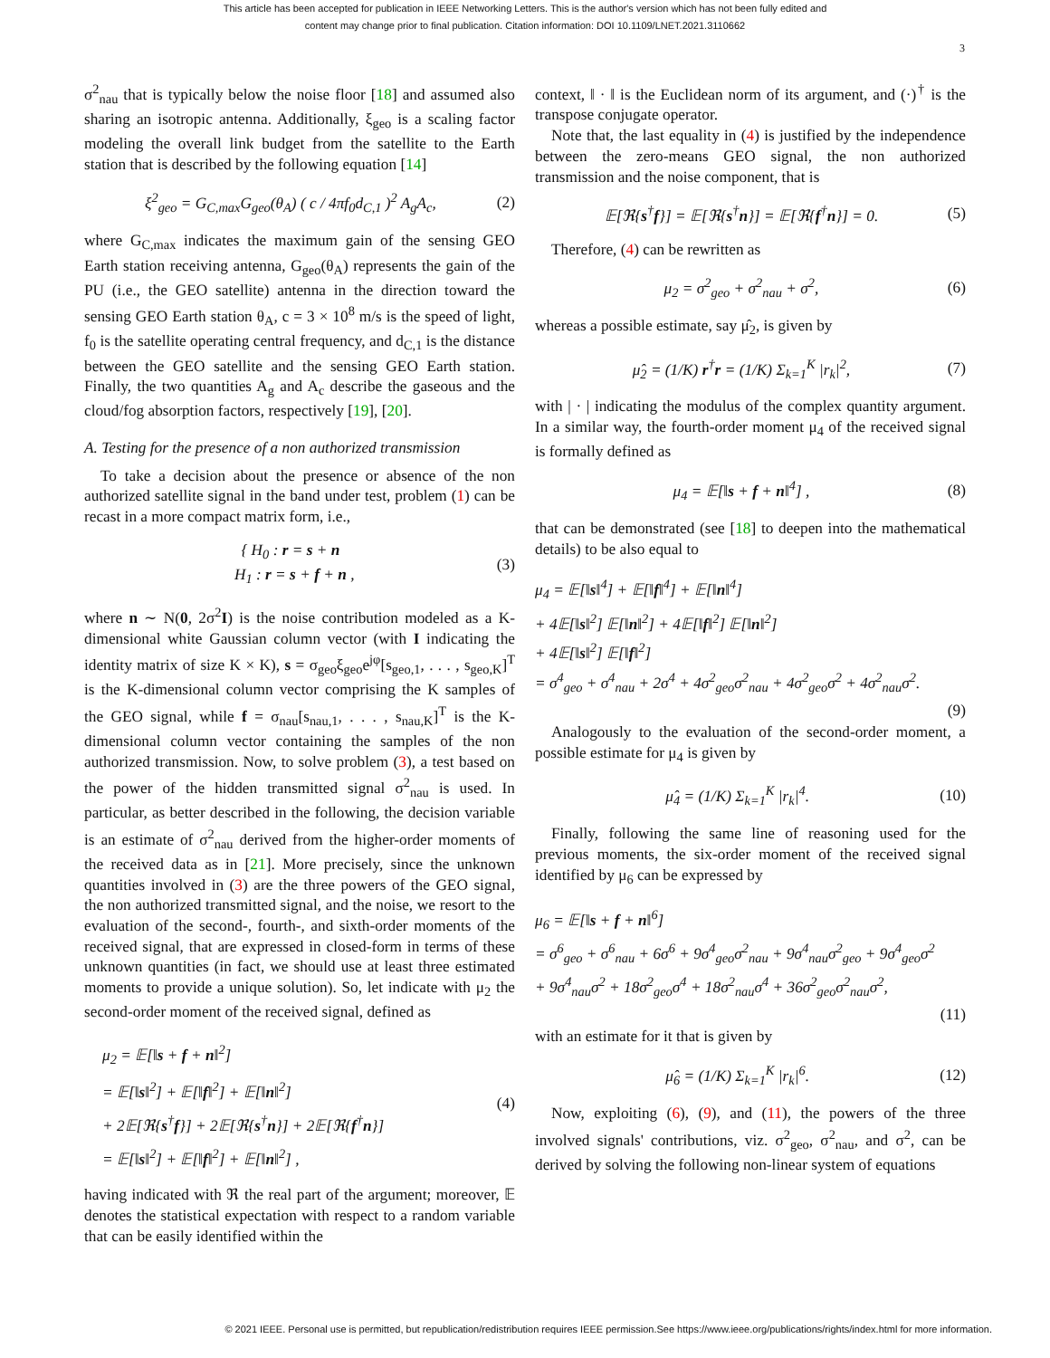This article has been accepted for publication in IEEE Networking Letters. This is the author's version which has not been fully edited and
content may change prior to final publication. Citation information: DOI 10.1109/LNET.2021.3110662
3
σ<sup>2</sup><sub>nau</sub> that is typically below the noise floor [18] and assumed also sharing an isotropic antenna. Additionally, ξ<sub>geo</sub> is a scaling factor modeling the overall link budget from the satellite to the Earth station that is described by the following equation [14]
ξ<sup>2</sup><sub>geo</sub> = G<sub>C,max</sub>G<sub>geo</sub>(θ<sub>A</sub>) ( c / 4πf<sub>0</sub>d<sub>C,1</sub> )<sup>2</sup> A<sub>g</sub>A<sub>c</sub>, (2)
where G<sub>C,max</sub> indicates the maximum gain of the sensing GEO Earth station receiving antenna, G<sub>geo</sub>(θ<sub>A</sub>) represents the gain of the PU (i.e., the GEO satellite) antenna in the direction toward the sensing GEO Earth station θ<sub>A</sub>, c = 3 × 10<sup>8</sup> m/s is the speed of light, f<sub>0</sub> is the satellite operating central frequency, and d<sub>C,1</sub> is the distance between the GEO satellite and the sensing GEO Earth station. Finally, the two quantities A<sub>g</sub> and A<sub>c</sub> describe the gaseous and the cloud/fog absorption factors, respectively [19], [20].
A. Testing for the presence of a non authorized transmission
To take a decision about the presence or absence of the non authorized satellite signal in the band under test, problem (1) can be recast in a more compact matrix form, i.e.,
{ H<sub>0</sub> : r = s + n
H<sub>1</sub> : r = s + f + n , (3)
where n ∼ N(0, 2σ<sup>2</sup>I) is the noise contribution modeled as a K-dimensional white Gaussian column vector (with I indicating the identity matrix of size K × K), s = σ<sub>geo</sub>ξ<sub>geo</sub>e<sup>jφ</sup>[s<sub>geo,1</sub>, . . . , s<sub>geo,K</sub>]<sup>T</sup> is the K-dimensional column vector comprising the K samples of the GEO signal, while f = σ<sub>nau</sub>[s<sub>nau,1</sub>, . . . , s<sub>nau,K</sub>]<sup>T</sup> is the K-dimensional column vector containing the samples of the non authorized transmission. Now, to solve problem (3), a test based on the power of the hidden transmitted signal σ<sup>2</sup><sub>nau</sub> is used. In particular, as better described in the following, the decision variable is an estimate of σ<sup>2</sup><sub>nau</sub> derived from the higher-order moments of the received data as in [21]. More precisely, since the unknown quantities involved in (3) are the three powers of the GEO signal, the non authorized transmitted signal, and the noise, we resort to the evaluation of the second-, fourth-, and sixth-order moments of the received signal, that are expressed in closed-form in terms of these unknown quantities (in fact, we should use at least three estimated moments to provide a unique solution). So, let indicate with μ<sub>2</sub> the second-order moment of the received signal, defined as
μ<sub>2</sub> = 𝔼[‖s + f + n‖<sup>2</sup>]
= 𝔼[‖s‖<sup>2</sup>] + 𝔼[‖f‖<sup>2</sup>] + 𝔼[‖n‖<sup>2</sup>]
+ 2𝔼[ℜ{s<sup>†</sup>f}] + 2𝔼[ℜ{s<sup>†</sup>n}] + 2𝔼[ℜ{f<sup>†</sup>n}]
= 𝔼[‖s‖<sup>2</sup>] + 𝔼[‖f‖<sup>2</sup>] + 𝔼[‖n‖<sup>2</sup>] , (4)
having indicated with ℜ the real part of the argument; moreover, 𝔼 denotes the statistical expectation with respect to a random variable that can be easily identified within the
context, ‖ · ‖ is the Euclidean norm of its argument, and (·)<sup>†</sup> is the transpose conjugate operator.
Note that, the last equality in (4) is justified by the independence between the zero-means GEO signal, the non authorized transmission and the noise component, that is
𝔼[ℜ{s<sup>†</sup>f}] = 𝔼[ℜ{s<sup>†</sup>n}] = 𝔼[ℜ{f<sup>†</sup>n}] = 0. (5)
Therefore, (4) can be rewritten as
μ<sub>2</sub> = σ<sup>2</sup><sub>geo</sub> + σ<sup>2</sup><sub>nau</sub> + σ<sup>2</sup>, (6)
whereas a possible estimate, say μ̂<sub>2</sub>, is given by
μ̂<sub>2</sub> = (1/K) r<sup>†</sup>r = (1/K) Σ<sub>k=1</sub><sup>K</sup> |r<sub>k</sub>|<sup>2</sup>, (7)
with | · | indicating the modulus of the complex quantity argument. In a similar way, the fourth-order moment μ<sub>4</sub> of the received signal is formally defined as
μ<sub>4</sub> = 𝔼[‖s + f + n‖<sup>4</sup>] , (8)
that can be demonstrated (see [18] to deepen into the mathematical details) to be also equal to
μ<sub>4</sub> = 𝔼[‖s‖<sup>4</sup>] + 𝔼[‖f‖<sup>4</sup>] + 𝔼[‖n‖<sup>4</sup>]
+ 4𝔼[‖s‖<sup>2</sup>] 𝔼[‖n‖<sup>2</sup>] + 4𝔼[‖f‖<sup>2</sup>] 𝔼[‖n‖<sup>2</sup>]
+ 4𝔼[‖s‖<sup>2</sup>] 𝔼[‖f‖<sup>2</sup>]
= σ<sup>4</sup><sub>geo</sub> + σ<sup>4</sup><sub>nau</sub> + 2σ<sup>4</sup> + 4σ<sup>2</sup><sub>geo</sub>σ<sup>2</sup><sub>nau</sub> + 4σ<sup>2</sup><sub>geo</sub>σ<sup>2</sup> + 4σ<sup>2</sup><sub>nau</sub>σ<sup>2</sup>.
(9)
Analogously to the evaluation of the second-order moment, a possible estimate for μ<sub>4</sub> is given by
μ̂<sub>4</sub> = (1/K) Σ<sub>k=1</sub><sup>K</sup> |r<sub>k</sub>|<sup>4</sup>. (10)
Finally, following the same line of reasoning used for the previous moments, the six-order moment of the received signal identified by μ<sub>6</sub> can be expressed by
μ<sub>6</sub> = 𝔼[‖s + f + n‖<sup>6</sup>]
= σ<sup>6</sup><sub>geo</sub> + σ<sup>6</sup><sub>nau</sub> + 6σ<sup>6</sup> + 9σ<sup>4</sup><sub>geo</sub>σ<sup>2</sup><sub>nau</sub> + 9σ<sup>4</sup><sub>nau</sub>σ<sup>2</sup><sub>geo</sub> + 9σ<sup>4</sup><sub>geo</sub>σ<sup>2</sup>
+ 9σ<sup>4</sup><sub>nau</sub>σ<sup>2</sup> + 18σ<sup>2</sup><sub>geo</sub>σ<sup>4</sup> + 18σ<sup>2</sup><sub>nau</sub>σ<sup>4</sup> + 36σ<sup>2</sup><sub>geo</sub>σ<sup>2</sup><sub>nau</sub>σ<sup>2</sup>,
(11)
with an estimate for it that is given by
μ̂<sub>6</sub> = (1/K) Σ<sub>k=1</sub><sup>K</sup> |r<sub>k</sub>|<sup>6</sup>. (12)
Now, exploiting (6), (9), and (11), the powers of the three involved signals' contributions, viz. σ<sup>2</sup><sub>geo</sub>, σ<sup>2</sup><sub>nau</sub>, and σ<sup>2</sup>, can be derived by solving the following non-linear system of equations
© 2021 IEEE. Personal use is permitted, but republication/redistribution requires IEEE permission.See https://www.ieee.org/publications/rights/index.html for more information.